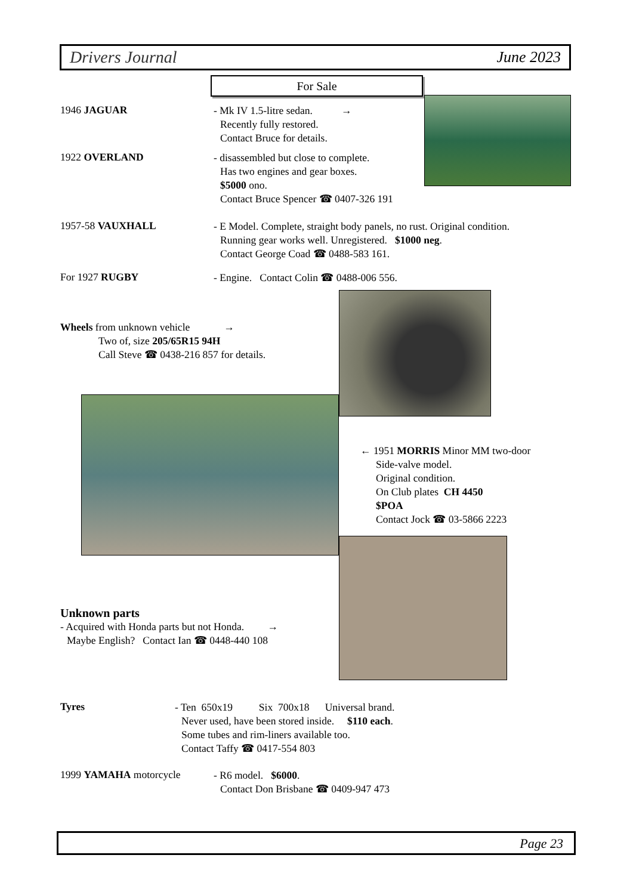Drivers Journal June 2023
For Sale
1946 JAGUAR
- Mk IV 1.5-litre sedan. →
Recently fully restored.
Contact Bruce for details.
1922 OVERLAND
- disassembled but close to complete.
Has two engines and gear boxes.
$5000 ono.
Contact Bruce Spencer ☎ 0407-326 191
1957-58 VAUXHALL
- E Model. Complete, straight body panels, no rust. Original condition.
Running gear works well. Unregistered. $1000 neg.
Contact George Coad ☎ 0488-583 161.
For 1927 RUGBY
- Engine. Contact Colin ☎ 0488-006 556.
Wheels from unknown vehicle →
Two of, size 205/65R15 94H
Call Steve ☎ 0438-216 857 for details.
← 1951 MORRIS Minor MM two-door
Side-valve model.
Original condition.
On Club plates CH 4450
$POA
Contact Jock ☎ 03-5866 2223
Unknown parts
- Acquired with Honda parts but not Honda. →
Maybe English? Contact Ian ☎ 0448-440 108
Tyres
- Ten 650x19 Six 700x18 Universal brand.
Never used, have been stored inside. $110 each.
Some tubes and rim-liners available too.
Contact Taffy ☎ 0417-554 803
1999 YAMAHA motorcycle
- R6 model. $6000.
Contact Don Brisbane ☎ 0409-947 473
Page 23